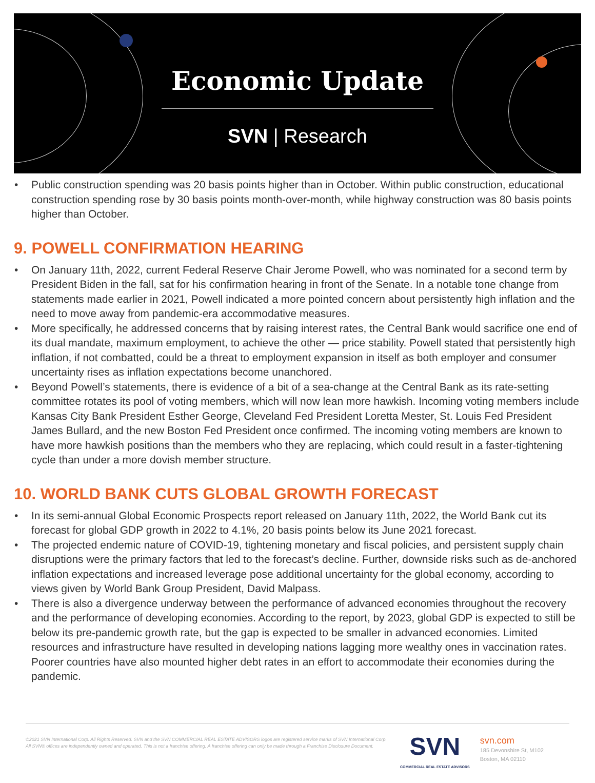Economic Update
SVN | Research
Public construction spending was 20 basis points higher than in October. Within public construction, educational construction spending rose by 30 basis points month-over-month, while highway construction was 80 basis points higher than October.
9. POWELL CONFIRMATION HEARING
On January 11th, 2022, current Federal Reserve Chair Jerome Powell, who was nominated for a second term by President Biden in the fall, sat for his confirmation hearing in front of the Senate. In a notable tone change from statements made earlier in 2021, Powell indicated a more pointed concern about persistently high inflation and the need to move away from pandemic-era accommodative measures.
More specifically, he addressed concerns that by raising interest rates, the Central Bank would sacrifice one end of its dual mandate, maximum employment, to achieve the other — price stability. Powell stated that persistently high inflation, if not combatted, could be a threat to employment expansion in itself as both employer and consumer uncertainty rises as inflation expectations become unanchored.
Beyond Powell’s statements, there is evidence of a bit of a sea-change at the Central Bank as its rate-setting committee rotates its pool of voting members, which will now lean more hawkish. Incoming voting members include Kansas City Bank President Esther George, Cleveland Fed President Loretta Mester, St. Louis Fed President James Bullard, and the new Boston Fed President once confirmed. The incoming voting members are known to have more hawkish positions than the members who they are replacing, which could result in a faster-tightening cycle than under a more dovish member structure.
10. WORLD BANK CUTS GLOBAL GROWTH FORECAST
In its semi-annual Global Economic Prospects report released on January 11th, 2022, the World Bank cut its forecast for global GDP growth in 2022 to 4.1%, 20 basis points below its June 2021 forecast.
The projected endemic nature of COVID-19, tightening monetary and fiscal policies, and persistent supply chain disruptions were the primary factors that led to the forecast’s decline. Further, downside risks such as de-anchored inflation expectations and increased leverage pose additional uncertainty for the global economy, according to views given by World Bank Group President, David Malpass.
There is also a divergence underway between the performance of advanced economies throughout the recovery and the performance of developing economies. According to the report, by 2023, global GDP is expected to still be below its pre-pandemic growth rate, but the gap is expected to be smaller in advanced economies. Limited resources and infrastructure have resulted in developing nations lagging more wealthy ones in vaccination rates. Poorer countries have also mounted higher debt rates in an effort to accommodate their economies during the pandemic.
©2021 SVN International Corp. All Rights Reserved. SVN and the SVN COMMERCIAL REAL ESTATE ADVISORS logos are registered service marks of SVN International Corp. All SVN® offices are independently owned and operated. This is not a franchise offering. A franchise offering can only be made through a Franchise Disclosure Document.
SVN
COMMERCIAL REAL ESTATE ADVISORS
svn.com
185 Devonshire St, M102
Boston, MA 02110